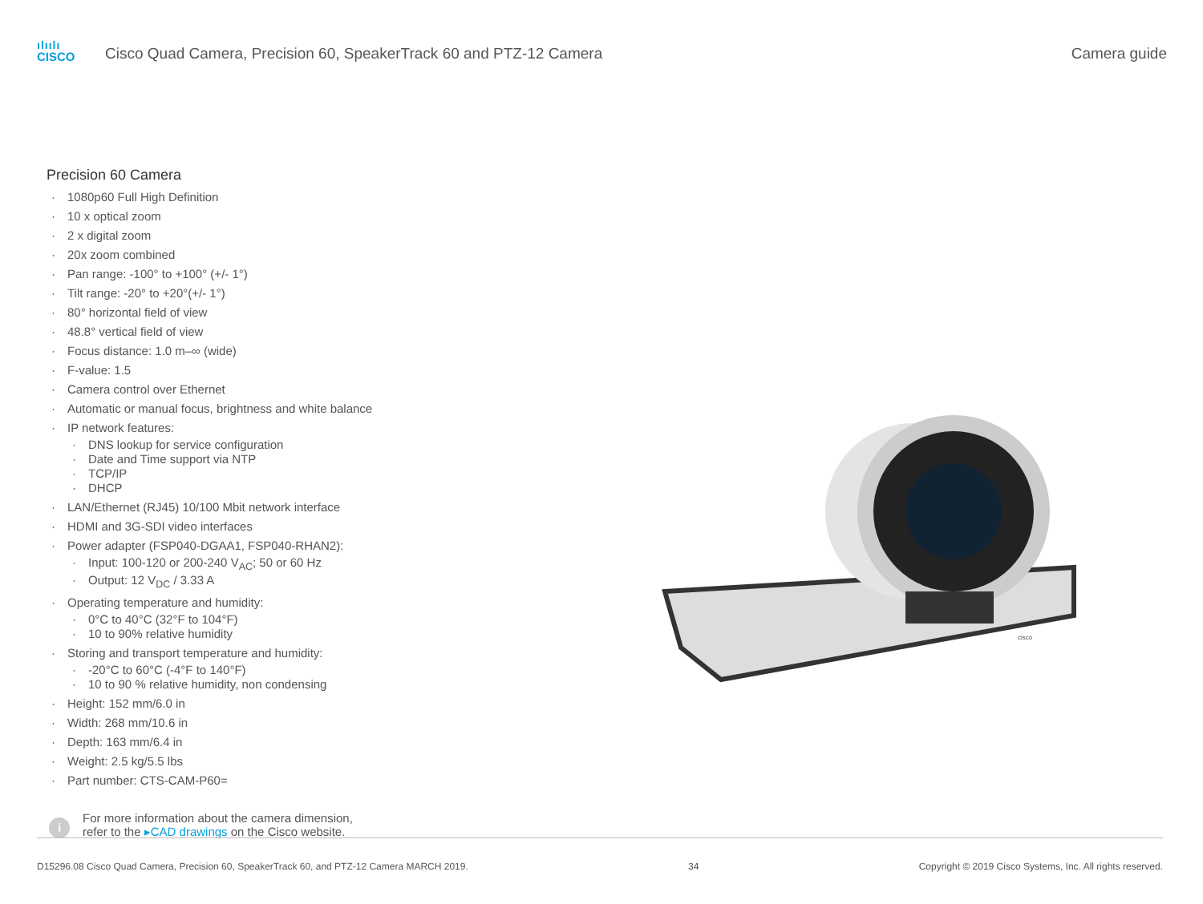ılıılı
CISCO
Cisco Quad Camera, Precision 60, SpeakerTrack 60 and PTZ-12 Camera
Camera guide
Precision 60 Camera
· 1080p60 Full High Definition
· 10 x optical zoom
· 2 x digital zoom
· 20x zoom combined
· Pan range: -100° to +100° (+/- 1°)
· Tilt range: -20° to +20°(+/- 1°)
· 80° horizontal field of view
· 48.8° vertical field of view
· Focus distance: 1.0 m–∞ (wide)
· F-value: 1.5
· Camera control over Ethernet
· Automatic or manual focus, brightness and white balance
· IP network features:
· DNS lookup for service configuration
· Date and Time support via NTP
· TCP/IP
· DHCP
· LAN/Ethernet (RJ45) 10/100 Mbit network interface
· HDMI and 3G-SDI video interfaces
· Power adapter (FSP040-DGAA1, FSP040-RHAN2):
· Input: 100-120 or 200-240 V<sub>AC</sub>; 50 or 60 Hz
· Output: 12 V<sub>DC</sub> / 3.33 A
· Operating temperature and humidity:
· 0°C to 40°C (32°F to 104°F)
· 10 to 90% relative humidity
· Storing and transport temperature and humidity:
· -20°C to 60°C (-4°F to 140°F)
· 10 to 90 % relative humidity, non condensing
· Height: 152 mm/6.0 in
· Width: 268 mm/10.6 in
· Depth: 163 mm/6.4 in
· Weight: 2.5 kg/5.5 lbs
· Part number: CTS-CAM-P60=
i
For more information about the camera dimension,
refer to the ▸CAD drawings on the Cisco website.
cisco
D15296.08 Cisco Quad Camera, Precision 60, SpeakerTrack 60, and PTZ-12 Camera MARCH 2019.
34 Copyright © 2019 Cisco Systems, Inc. All rights reserved.